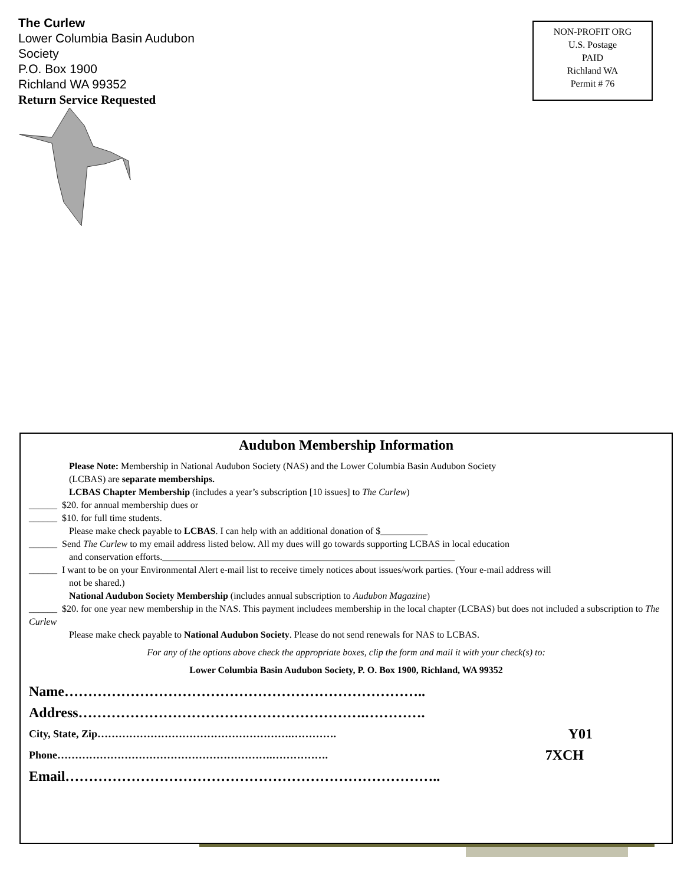The Curlew
Lower Columbia Basin Audubon
Society
P.O. Box 1900
Richland WA 99352
Return Service Requested
NON-PROFIT ORG
U.S. Postage
PAID
Richland WA
Permit # 76
Audubon Membership Information
Please Note: Membership in National Audubon Society (NAS) and the Lower Columbia Basin Audubon Society
(LCBAS) are separate memberships.
LCBAS Chapter Membership (includes a year’s subscription [10 issues] to The Curlew)
______ $20. for annual membership dues or
______ $10. for full time students.
Please make check payable to LCBAS. I can help with an additional donation of $__________
______ Send The Curlew to my email address listed below. All my dues will go towards supporting LCBAS in local education
and conservation efforts.______________________________________________________________
______ I want to be on your Environmental Alert e-mail list to receive timely notices about issues/work parties. (Your e-mail address will
not be shared.)
National Audubon Society Membership (includes annual subscription to Audubon Magazine)
______ $20. for one year new membership in the NAS. This payment includees membership in the local chapter (LCBAS) but does not included a subscription to The Curlew
Please make check payable to National Audubon Society. Please do not send renewals for NAS to LCBAS.
For any of the options above check the appropriate boxes, clip the form and mail it with your check(s) to:
Lower Columbia Basin Audubon Society, P. O. Box 1900, Richland, WA 99352
Name…………………………………………………………………..
Address…………………………………………………….………….
City, State, Zip……………………………………………….…………. Y01
Phone…………………………………………………….……………. 7XCH
Email……………………………………………………………………..